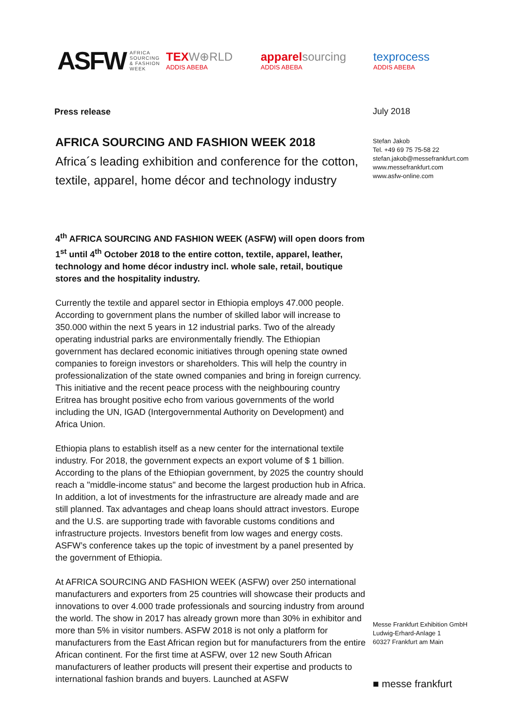ASFW AFRICA
SOURCING
& FASHION
WEEK
TEX W⊕RLD
ADDIS ABEBA
apparel sourcing
ADDIS ABEBA
texprocess
ADDIS ABEBA
Press release
AFRICA SOURCING AND FASHION WEEK 2018
Africa´s leading exhibition and conference for the cotton, textile, apparel, home décor and technology industry
4<sup>th</sup> AFRICA SOURCING AND FASHION WEEK (ASFW) will open doors from 1<sup>st</sup> until 4<sup>th</sup> October 2018 to the entire cotton, textile, apparel, leather, technology and home décor industry incl. whole sale, retail, boutique stores and the hospitality industry.
Currently the textile and apparel sector in Ethiopia employs 47.000 people. According to government plans the number of skilled labor will increase to 350.000 within the next 5 years in 12 industrial parks. Two of the already operating industrial parks are environmentally friendly. The Ethiopian government has declared economic initiatives through opening state owned companies to foreign investors or shareholders. This will help the country in professionalization of the state owned companies and bring in foreign currency. This initiative and the recent peace process with the neighbouring country Eritrea has brought positive echo from various governments of the world including the UN, IGAD (Intergovernmental Authority on Development) and Africa Union.
Ethiopia plans to establish itself as a new center for the international textile industry. For 2018, the government expects an export volume of $ 1 billion. According to the plans of the Ethiopian government, by 2025 the country should reach a "middle-income status" and become the largest production hub in Africa. In addition, a lot of investments for the infrastructure are already made and are still planned. Tax advantages and cheap loans should attract investors. Europe and the U.S. are supporting trade with favorable customs conditions and infrastructure projects. Investors benefit from low wages and energy costs. ASFW’s conference takes up the topic of investment by a panel presented by the government of Ethiopia.
At AFRICA SOURCING AND FASHION WEEK (ASFW) over 250 international manufacturers and exporters from 25 countries will showcase their products and innovations to over 4.000 trade professionals and sourcing industry from around the world. The show in 2017 has already grown more than 30% in exhibitor and more than 5% in visitor numbers. ASFW 2018 is not only a platform for manufacturers from the East African region but for manufacturers from the entire African continent. For the first time at ASFW, over 12 new South African manufacturers of leather products will present their expertise and products to international fashion brands and buyers. Launched at ASFW
July 2018
Stefan Jakob
Tel. +49 69 75 75-58 22
stefan.jakob@messefrankfurt.com
www.messefrankfurt.com
www.asfw-online.com
Messe Frankfurt Exhibition GmbH
Ludwig-Erhard-Anlage 1
60327 Frankfurt am Main
■ messe frankfurt